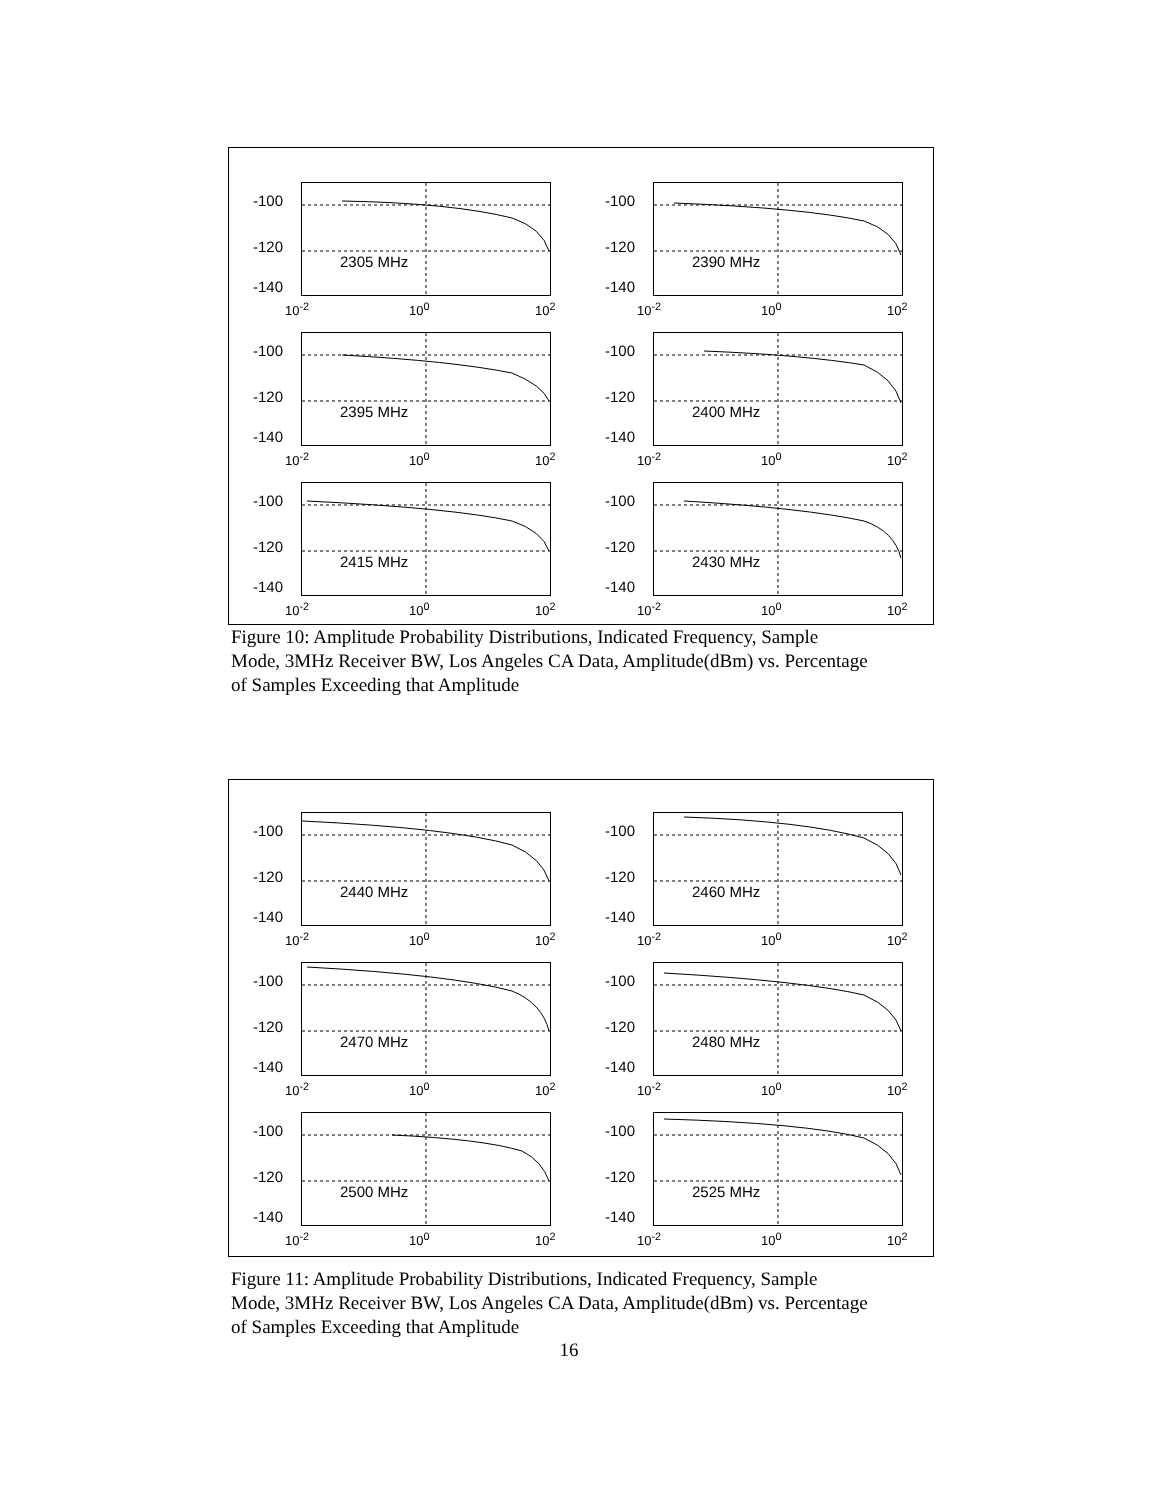-100
-120
-140
2305 MHz
10<sup>-2</sup> 10<sup>0</sup> 10<sup>2</sup>
-100
-120
-140
2390 MHz
10<sup>-2</sup> 10<sup>0</sup> 10<sup>2</sup>
-100
-120
-140
2395 MHz
10<sup>-2</sup> 10<sup>0</sup> 10<sup>2</sup>
-100
-120
-140
2400 MHz
10<sup>-2</sup> 10<sup>0</sup> 10<sup>2</sup>
-100
-120
-140
2415 MHz
10<sup>-2</sup> 10<sup>0</sup> 10<sup>2</sup>
-100
-120
-140
2430 MHz
10<sup>-2</sup> 10<sup>0</sup> 10<sup>2</sup>
Figure 10: Amplitude Probability Distributions, Indicated Frequency, Sample Mode, 3MHz Receiver BW, Los Angeles CA Data, Amplitude(dBm) vs. Percentage of Samples Exceeding that Amplitude
-100
-120
-140
2440 MHz
10<sup>-2</sup> 10<sup>0</sup> 10<sup>2</sup>
-100
-120
-140
2460 MHz
10<sup>-2</sup> 10<sup>0</sup> 10<sup>2</sup>
-100
-120
-140
2470 MHz
10<sup>-2</sup> 10<sup>0</sup> 10<sup>2</sup>
-100
-120
-140
2480 MHz
10<sup>-2</sup> 10<sup>0</sup> 10<sup>2</sup>
-100
-120
-140
2500 MHz
10<sup>-2</sup> 10<sup>0</sup> 10<sup>2</sup>
-100
-120
-140
2525 MHz
10<sup>-2</sup> 10<sup>0</sup> 10<sup>2</sup>
Figure 11: Amplitude Probability Distributions, Indicated Frequency, Sample Mode, 3MHz Receiver BW, Los Angeles CA Data, Amplitude(dBm) vs. Percentage of Samples Exceeding that Amplitude
16